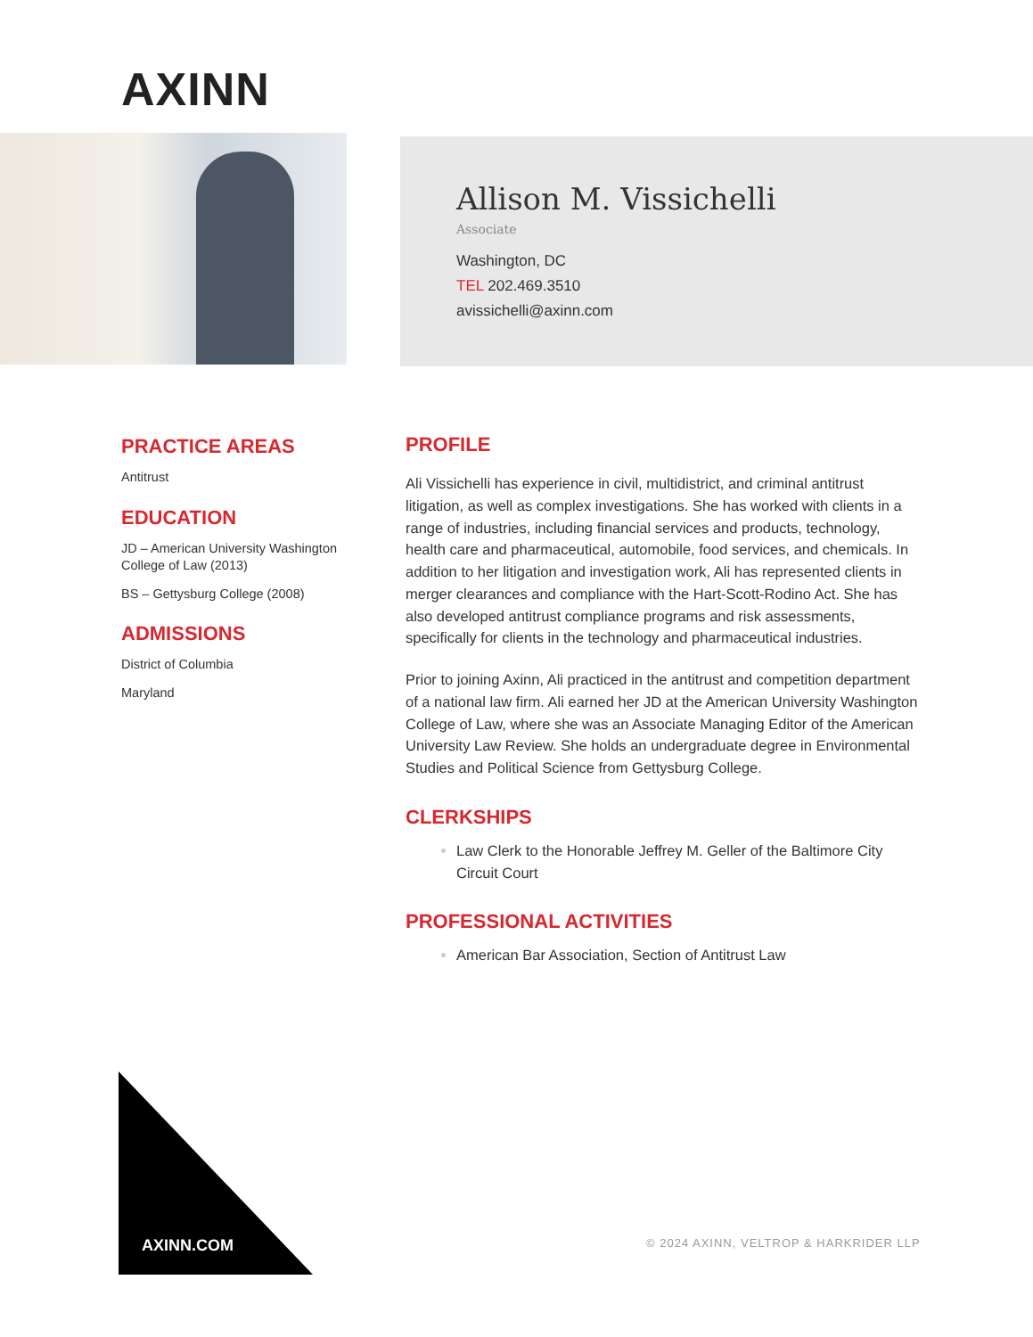AXINN
Allison M. Vissichelli
Associate
Washington, DC
TEL 202.469.3510
avissichelli@axinn.com
PRACTICE AREAS
Antitrust
EDUCATION
JD – American University Washington College of Law (2013)
BS – Gettysburg College (2008)
ADMISSIONS
District of Columbia
Maryland
PROFILE
Ali Vissichelli has experience in civil, multidistrict, and criminal antitrust litigation, as well as complex investigations. She has worked with clients in a range of industries, including financial services and products, technology, health care and pharmaceutical, automobile, food services, and chemicals. In addition to her litigation and investigation work, Ali has represented clients in merger clearances and compliance with the Hart-Scott-Rodino Act. She has also developed antitrust compliance programs and risk assessments, specifically for clients in the technology and pharmaceutical industries.
Prior to joining Axinn, Ali practiced in the antitrust and competition department of a national law firm. Ali earned her JD at the American University Washington College of Law, where she was an Associate Managing Editor of the American University Law Review. She holds an undergraduate degree in Environmental Studies and Political Science from Gettysburg College.
CLERKSHIPS
Law Clerk to the Honorable Jeffrey M. Geller of the Baltimore City Circuit Court
PROFESSIONAL ACTIVITIES
American Bar Association, Section of Antitrust Law
AXINN.COM
© 2024 AXINN, VELTROP & HARKRIDER LLP